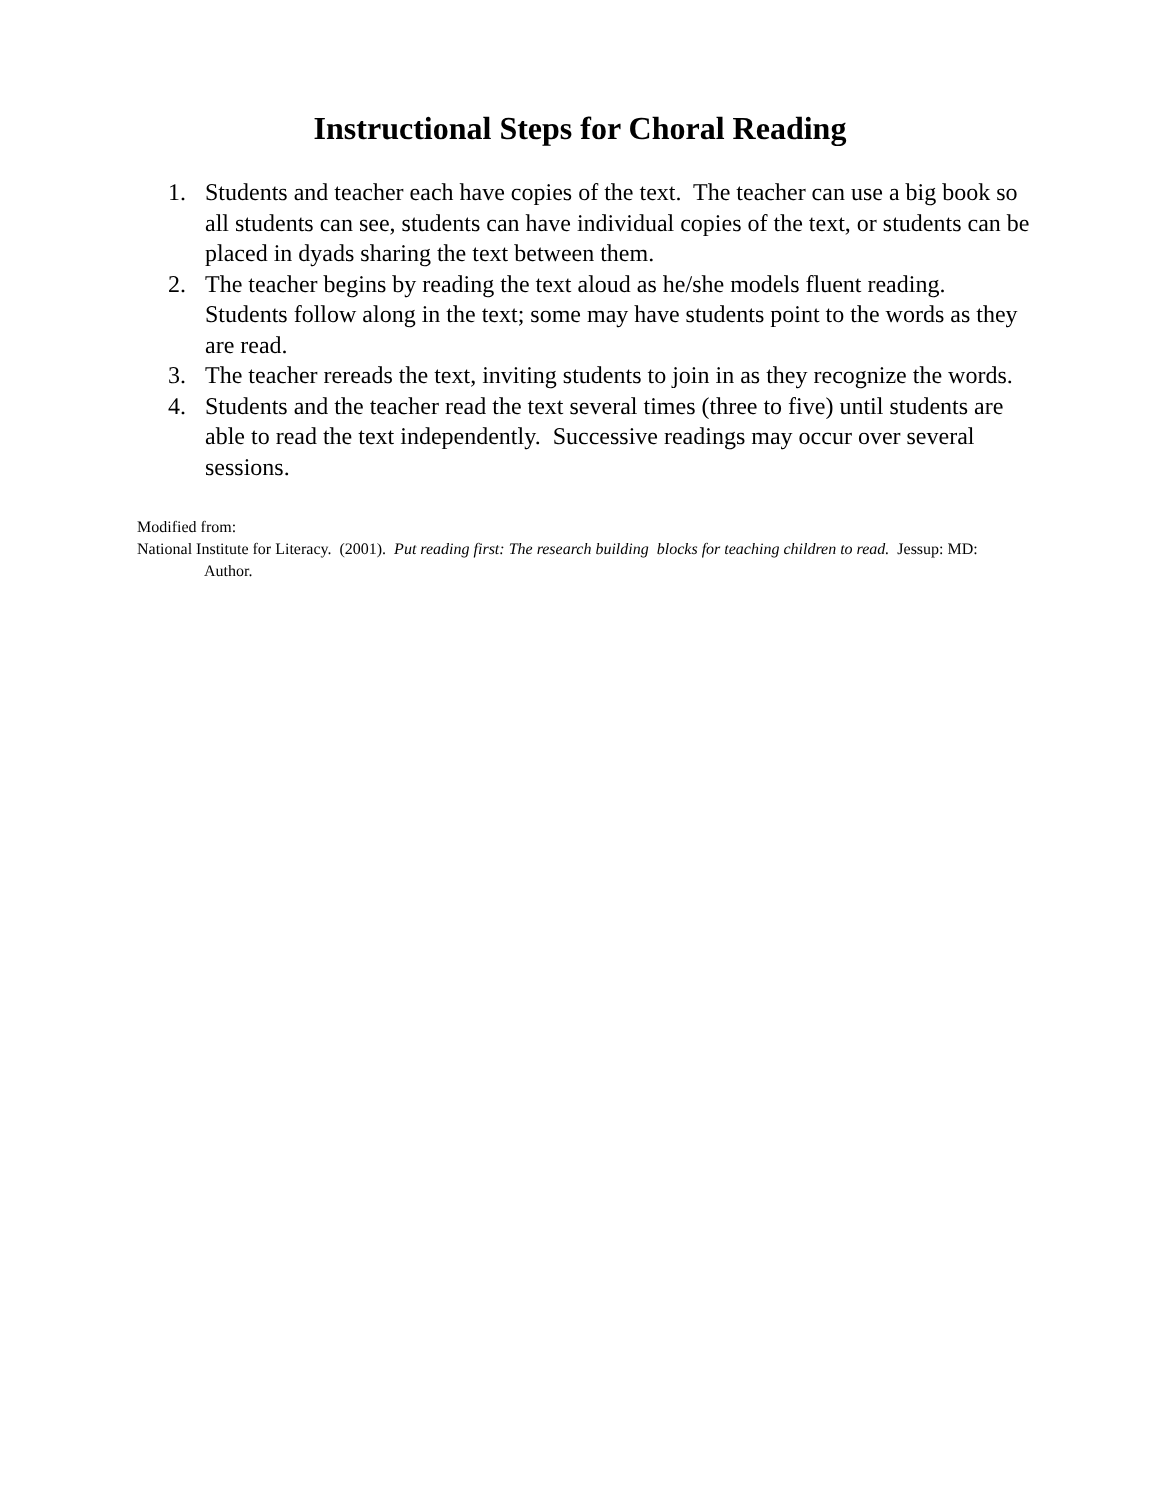Instructional Steps for Choral Reading
1. Students and teacher each have copies of the text. The teacher can use a big book so all students can see, students can have individual copies of the text, or students can be placed in dyads sharing the text between them.
2. The teacher begins by reading the text aloud as he/she models fluent reading. Students follow along in the text; some may have students point to the words as they are read.
3. The teacher rereads the text, inviting students to join in as they recognize the words.
4. Students and the teacher read the text several times (three to five) until students are able to read the text independently. Successive readings may occur over several sessions.
Modified from:
National Institute for Literacy. (2001). Put reading first: The research building blocks for teaching children to read. Jessup: MD: Author.